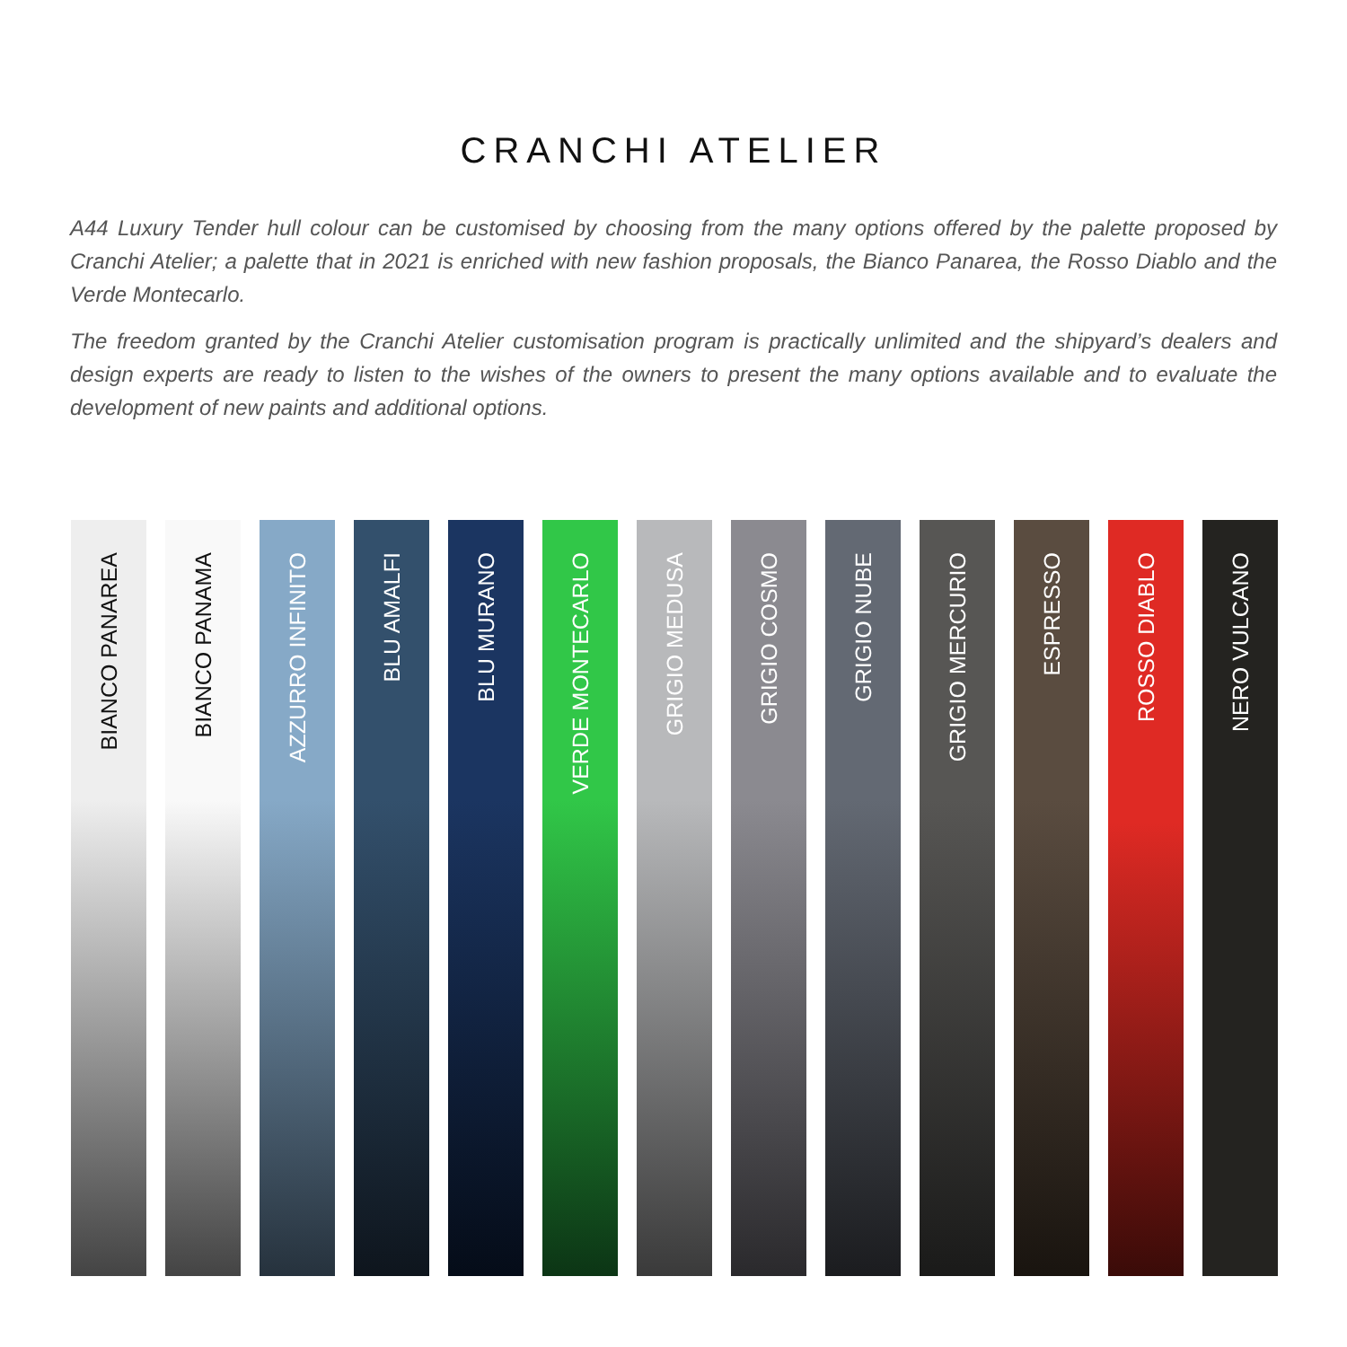CRANCHI ATELIER
A44 Luxury Tender hull colour can be customised by choosing from the many options offered by the palette proposed by Cranchi Atelier; a palette that in 2021 is enriched with new fashion proposals, the Bianco Panarea, the Rosso Diablo and the Verde Montecarlo.
The freedom granted by the Cranchi Atelier customisation program is practically unlimited and the shipyard’s dealers and design experts are ready to listen to the wishes of the owners to present the many options available and to evaluate the development of new paints and additional options.
BIANCO PANAREA
BIANCO PANAMA
AZZURRO INFINITO
BLU AMALFI
BLU MURANO
VERDE MONTECARLO
GRIGIO MEDUSA
GRIGIO COSMO
GRIGIO NUBE
GRIGIO MERCURIO
ESPRESSO
ROSSO DIABLO
NERO VULCANO